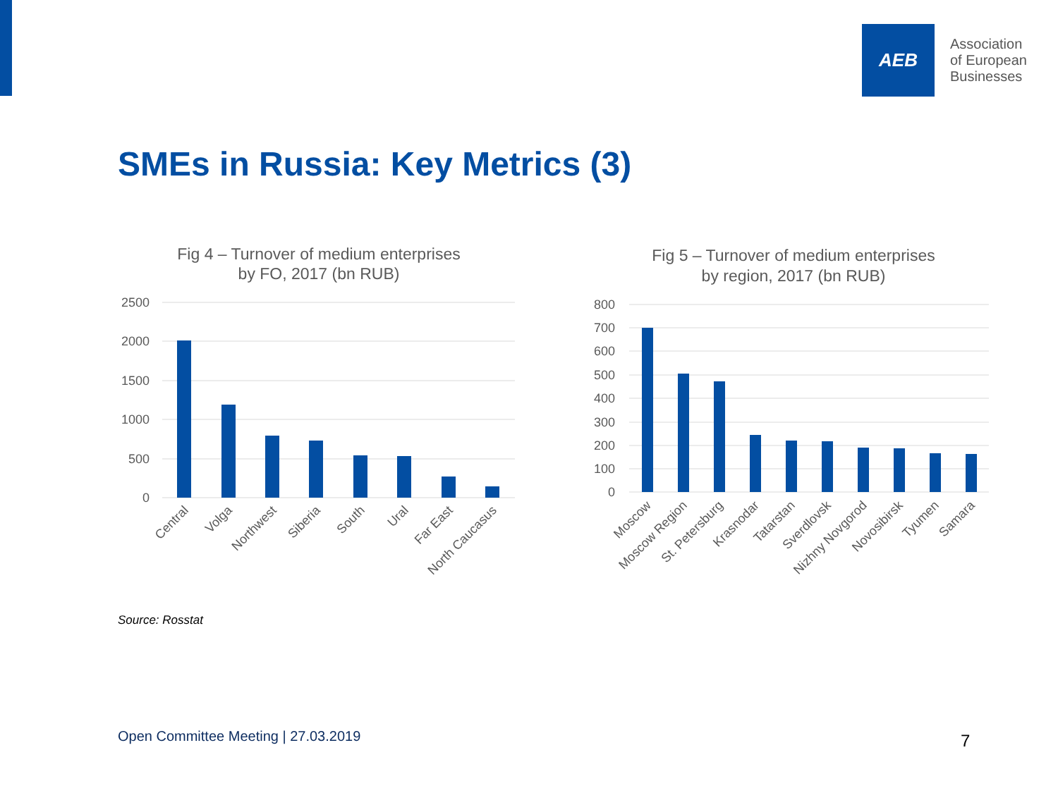AEB
Association
of European
Businesses
SMEs in Russia: Key Metrics (3)
Fig 4 – Turnover of medium enterprises
by FO, 2017 (bn RUB)
2500
2000
1500
1000
500
0
Central
Volga
Northwest
Siberia
South
Ural
Far East
North Caucasus
Fig 5 – Turnover of medium enterprises
by region, 2017 (bn RUB)
800
700
600
500
400
300
200
100
0
Moscow
Moscow Region
St. Petersburg
Krasnodar
Tatarstan
Sverdlovsk
Nizhny Novgorod
Novosibirsk
Tyumen
Samara
Source: Rosstat
Open Committee Meeting | 27.03.2019
7